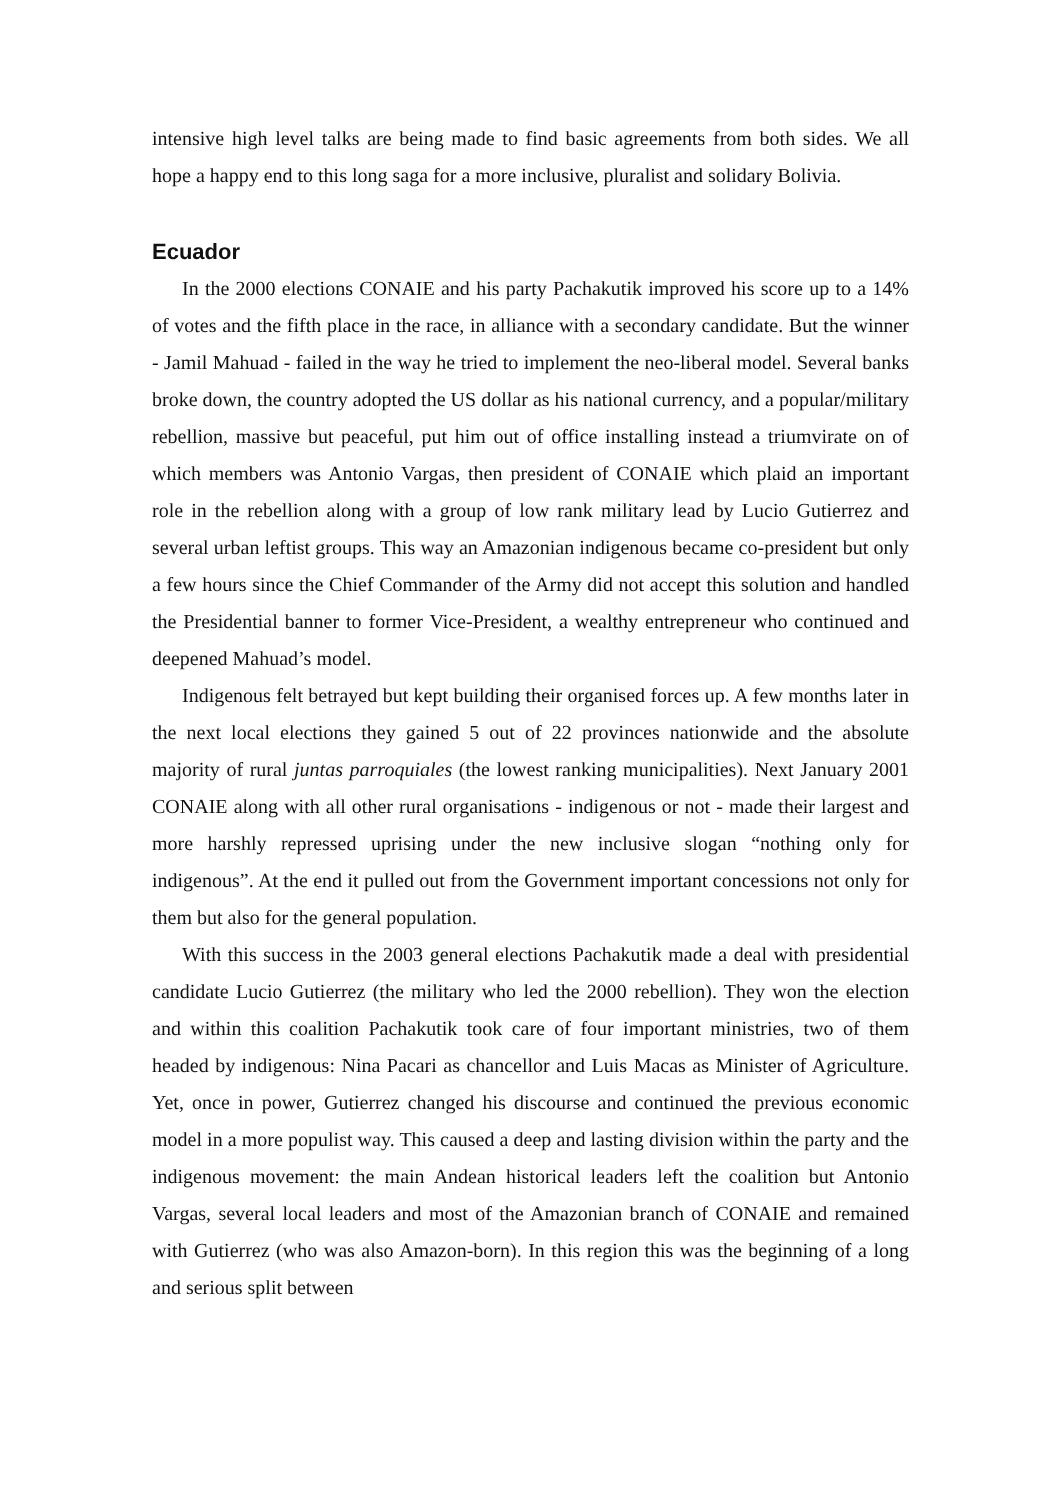intensive high level talks are being made to find basic agreements from both sides. We all hope a happy end to this long saga for a more inclusive, pluralist and solidary Bolivia.
Ecuador
In the 2000 elections CONAIE and his party Pachakutik improved his score up to a 14% of votes and the fifth place in the race, in alliance with a secondary candidate. But the winner - Jamil Mahuad - failed in the way he tried to implement the neo-liberal model. Several banks broke down, the country adopted the US dollar as his national currency, and a popular/military rebellion, massive but peaceful, put him out of office installing instead a triumvirate on of which members was Antonio Vargas, then president of CONAIE which plaid an important role in the rebellion along with a group of low rank military lead by Lucio Gutierrez and several urban leftist groups. This way an Amazonian indigenous became co-president but only a few hours since the Chief Commander of the Army did not accept this solution and handled the Presidential banner to former Vice-President, a wealthy entrepreneur who continued and deepened Mahuad’s model.
Indigenous felt betrayed but kept building their organised forces up. A few months later in the next local elections they gained 5 out of 22 provinces nationwide and the absolute majority of rural juntas parroquiales (the lowest ranking municipalities). Next January 2001 CONAIE along with all other rural organisations - indigenous or not - made their largest and more harshly repressed uprising under the new inclusive slogan “nothing only for indigenous”. At the end it pulled out from the Government important concessions not only for them but also for the general population.
With this success in the 2003 general elections Pachakutik made a deal with presidential candidate Lucio Gutierrez (the military who led the 2000 rebellion). They won the election and within this coalition Pachakutik took care of four important ministries, two of them headed by indigenous: Nina Pacari as chancellor and Luis Macas as Minister of Agriculture. Yet, once in power, Gutierrez changed his discourse and continued the previous economic model in a more populist way. This caused a deep and lasting division within the party and the indigenous movement: the main Andean historical leaders left the coalition but Antonio Vargas, several local leaders and most of the Amazonian branch of CONAIE and remained with Gutierrez (who was also Amazon-born). In this region this was the beginning of a long and serious split between